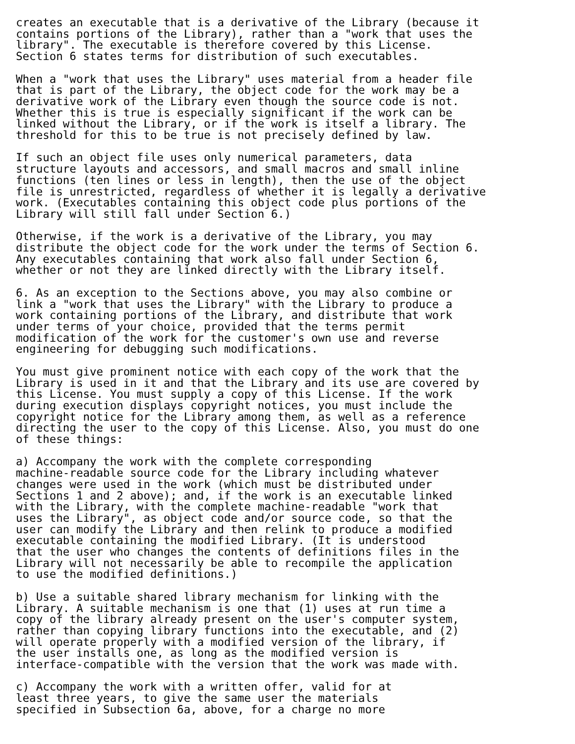creates an executable that is a derivative of the Library (because it
contains portions of the Library), rather than a "work that uses the
library". The executable is therefore covered by this License.
Section 6 states terms for distribution of such executables.

When a "work that uses the Library" uses material from a header file
that is part of the Library, the object code for the work may be a
derivative work of the Library even though the source code is not.
Whether this is true is especially significant if the work can be
linked without the Library, or if the work is itself a library. The
threshold for this to be true is not precisely defined by law.

If such an object file uses only numerical parameters, data
structure layouts and accessors, and small macros and small inline
functions (ten lines or less in length), then the use of the object
file is unrestricted, regardless of whether it is legally a derivative
work. (Executables containing this object code plus portions of the
Library will still fall under Section 6.)

Otherwise, if the work is a derivative of the Library, you may
distribute the object code for the work under the terms of Section 6.
Any executables containing that work also fall under Section 6,
whether or not they are linked directly with the Library itself.

6. As an exception to the Sections above, you may also combine or
link a "work that uses the Library" with the Library to produce a
work containing portions of the Library, and distribute that work
under terms of your choice, provided that the terms permit
modification of the work for the customer's own use and reverse
engineering for debugging such modifications.

You must give prominent notice with each copy of the work that the
Library is used in it and that the Library and its use are covered by
this License. You must supply a copy of this License. If the work
during execution displays copyright notices, you must include the
copyright notice for the Library among them, as well as a reference
directing the user to the copy of this License. Also, you must do one
of these things:

a) Accompany the work with the complete corresponding
machine-readable source code for the Library including whatever
changes were used in the work (which must be distributed under
Sections 1 and 2 above); and, if the work is an executable linked
with the Library, with the complete machine-readable "work that
uses the Library", as object code and/or source code, so that the
user can modify the Library and then relink to produce a modified
executable containing the modified Library. (It is understood
that the user who changes the contents of definitions files in the
Library will not necessarily be able to recompile the application
to use the modified definitions.)

b) Use a suitable shared library mechanism for linking with the
Library. A suitable mechanism is one that (1) uses at run time a
copy of the library already present on the user's computer system,
rather than copying library functions into the executable, and (2)
will operate properly with a modified version of the library, if
the user installs one, as long as the modified version is
interface-compatible with the version that the work was made with.

c) Accompany the work with a written offer, valid for at
least three years, to give the same user the materials
specified in Subsection 6a, above, for a charge no more